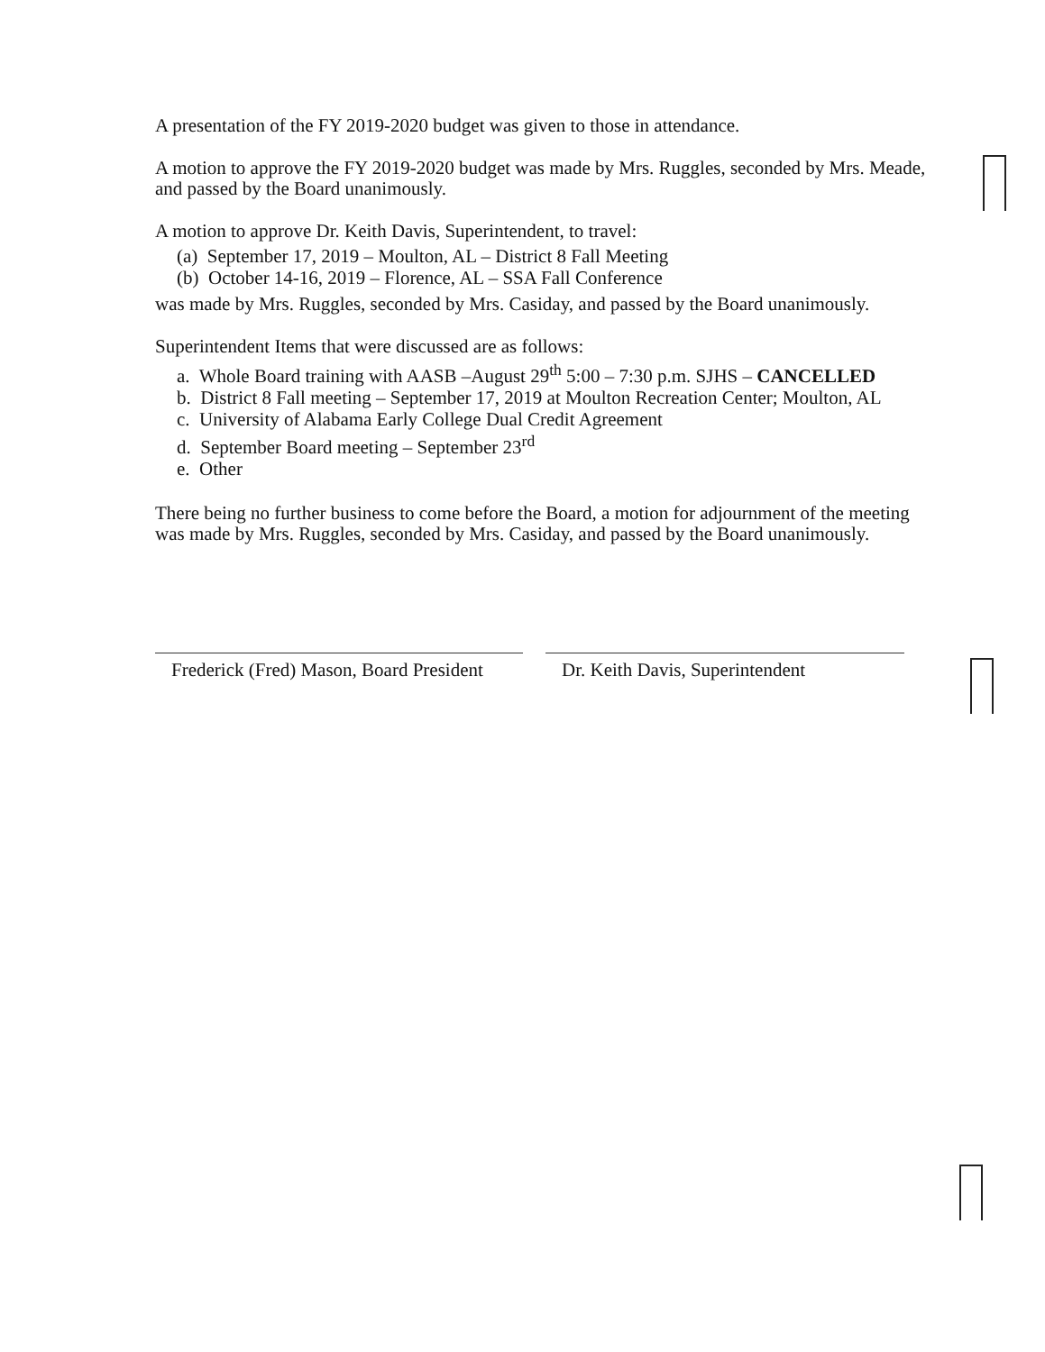A presentation of the FY 2019-2020 budget was given to those in attendance.
A motion to approve the FY 2019-2020 budget was made by Mrs. Ruggles, seconded by Mrs. Meade, and passed by the Board unanimously.
A motion to approve Dr. Keith Davis, Superintendent, to travel:
(a) September 17, 2019 – Moulton, AL – District 8 Fall Meeting
(b) October 14-16, 2019 – Florence, AL – SSA Fall Conference
was made by Mrs. Ruggles, seconded by Mrs. Casiday, and passed by the Board unanimously.
Superintendent Items that were discussed are as follows:
a. Whole Board training with AASB –August 29<sup>th</sup> 5:00 – 7:30 p.m. SJHS – CANCELLED
b. District 8 Fall meeting – September 17, 2019 at Moulton Recreation Center; Moulton, AL
c. University of Alabama Early College Dual Credit Agreement
d. September Board meeting – September 23<sup>rd</sup>
e. Other
There being no further business to come before the Board, a motion for adjournment of the meeting was made by Mrs. Ruggles, seconded by Mrs. Casiday, and passed by the Board unanimously.
Frederick (Fred) Mason, Board President
Dr. Keith Davis, Superintendent